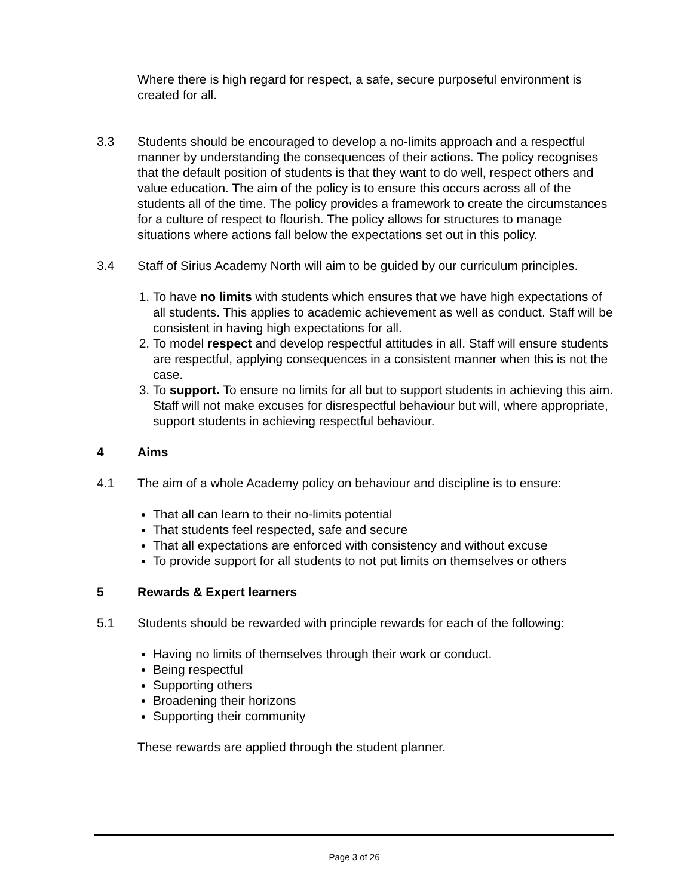Where there is high regard for respect, a safe, secure purposeful environment is created for all.
3.3 Students should be encouraged to develop a no-limits approach and a respectful manner by understanding the consequences of their actions. The policy recognises that the default position of students is that they want to do well, respect others and value education. The aim of the policy is to ensure this occurs across all of the students all of the time. The policy provides a framework to create the circumstances for a culture of respect to flourish. The policy allows for structures to manage situations where actions fall below the expectations set out in this policy.
3.4 Staff of Sirius Academy North will aim to be guided by our curriculum principles.
1. To have no limits with students which ensures that we have high expectations of all students. This applies to academic achievement as well as conduct. Staff will be consistent in having high expectations for all.
2. To model respect and develop respectful attitudes in all. Staff will ensure students are respectful, applying consequences in a consistent manner when this is not the case.
3. To support. To ensure no limits for all but to support students in achieving this aim. Staff will not make excuses for disrespectful behaviour but will, where appropriate, support students in achieving respectful behaviour.
4 Aims
4.1 The aim of a whole Academy policy on behaviour and discipline is to ensure:
That all can learn to their no-limits potential
That students feel respected, safe and secure
That all expectations are enforced with consistency and without excuse
To provide support for all students to not put limits on themselves or others
5 Rewards & Expert learners
5.1 Students should be rewarded with principle rewards for each of the following:
Having no limits of themselves through their work or conduct.
Being respectful
Supporting others
Broadening their horizons
Supporting their community
These rewards are applied through the student planner.
Page 3 of 26